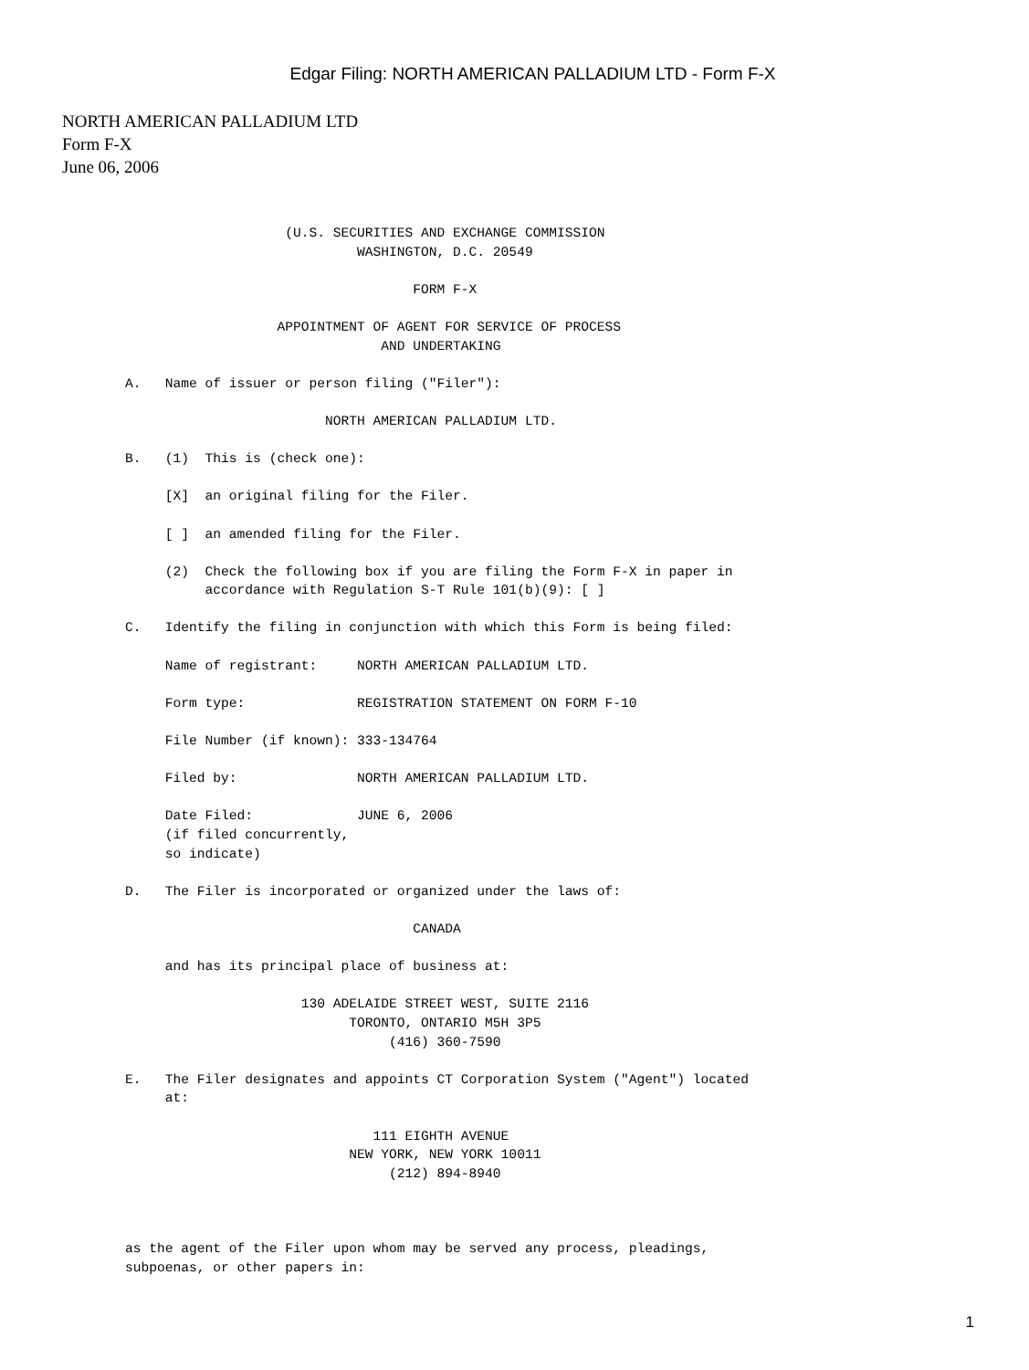Edgar Filing: NORTH AMERICAN PALLADIUM LTD - Form F-X
NORTH AMERICAN PALLADIUM LTD
Form F-X
June 06, 2006
                    (U.S. SECURITIES AND EXCHANGE COMMISSION
                             WASHINGTON, D.C. 20549

                                    FORM F-X

                   APPOINTMENT OF AGENT FOR SERVICE OF PROCESS
                                AND UNDERTAKING

A.   Name of issuer or person filing ("Filer"):

                         NORTH AMERICAN PALLADIUM LTD.

B.   (1)  This is (check one):

     [X]  an original filing for the Filer.

     [ ]  an amended filing for the Filer.

     (2)  Check the following box if you are filing the Form F-X in paper in
          accordance with Regulation S-T Rule 101(b)(9): [ ]

C.   Identify the filing in conjunction with which this Form is being filed:

     Name of registrant:     NORTH AMERICAN PALLADIUM LTD.

     Form type:              REGISTRATION STATEMENT ON FORM F-10

     File Number (if known): 333-134764

     Filed by:               NORTH AMERICAN PALLADIUM LTD.

     Date Filed:             JUNE 6, 2006
     (if filed concurrently,
     so indicate)

D.   The Filer is incorporated or organized under the laws of:

                                    CANADA

     and has its principal place of business at:

                      130 ADELAIDE STREET WEST, SUITE 2116
                            TORONTO, ONTARIO M5H 3P5
                                 (416) 360-7590

E.   The Filer designates and appoints CT Corporation System ("Agent") located
     at:

                               111 EIGHTH AVENUE
                            NEW YORK, NEW YORK 10011
                                 (212) 894-8940



as the agent of the Filer upon whom may be served any process, pleadings,
subpoenas, or other papers in:
1